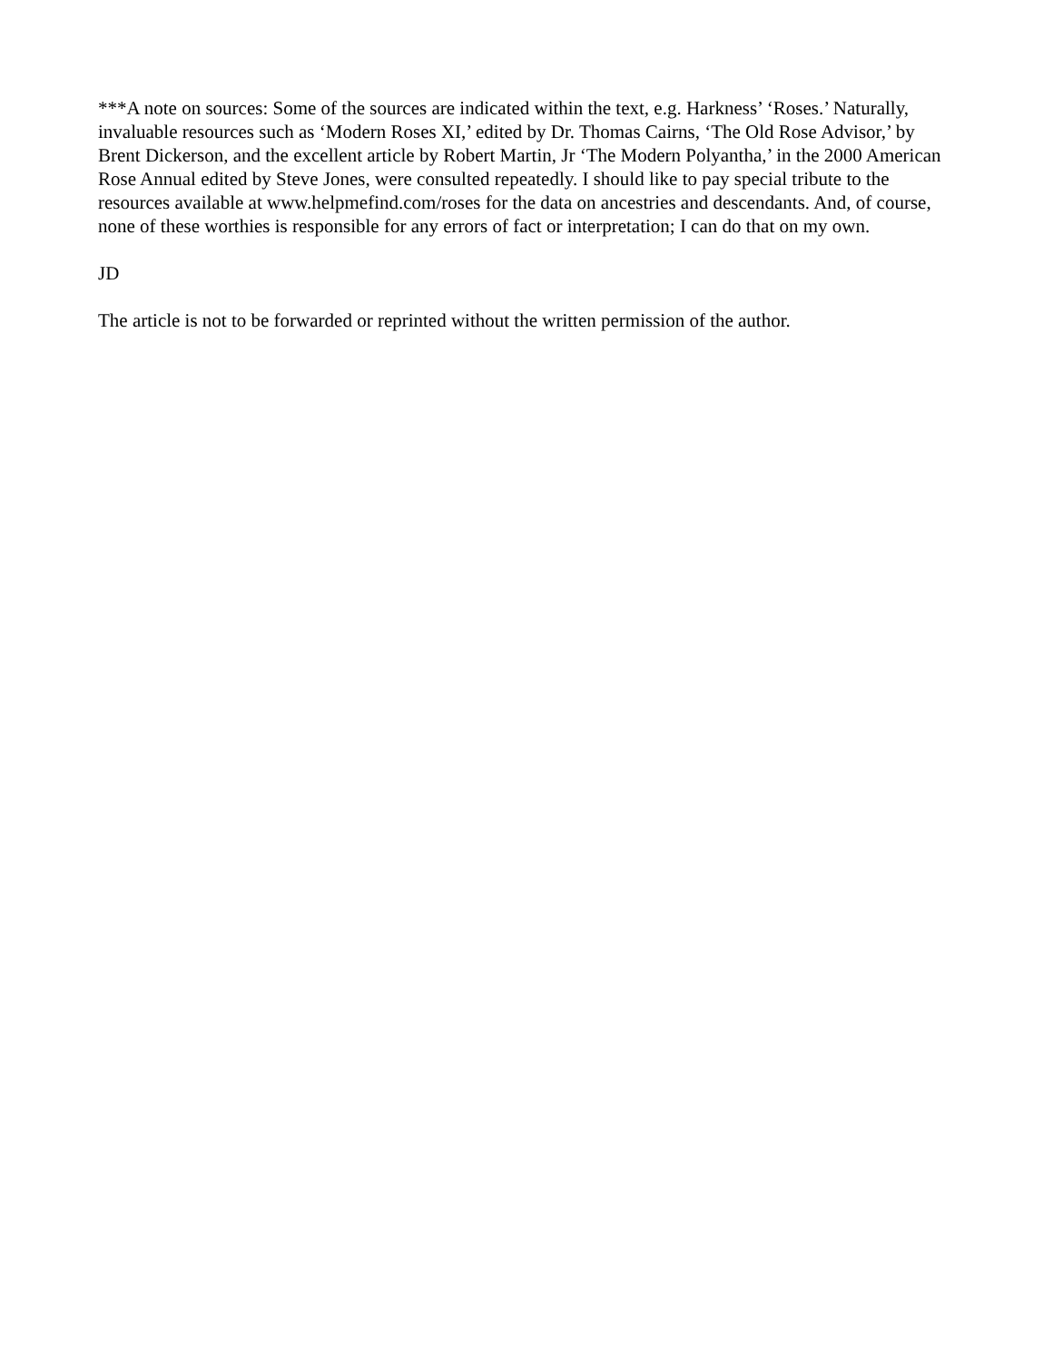***A note on sources: Some of the sources are indicated within the text, e.g. Harkness’ ‘Roses.’ Naturally, invaluable resources such as ‘Modern Roses XI,’ edited by Dr. Thomas Cairns, ‘The Old Rose Advisor,’ by Brent Dickerson, and the excellent article by Robert Martin, Jr ‘The Modern Polyantha,’ in the 2000 American Rose Annual edited by Steve Jones, were consulted repeatedly. I should like to pay special tribute to the resources available at www.helpmefind.com/roses for the data on ancestries and descendants. And, of course, none of these worthies is responsible for any errors of fact or interpretation; I can do that on my own.
JD
The article is not to be forwarded or reprinted without the written permission of the author.